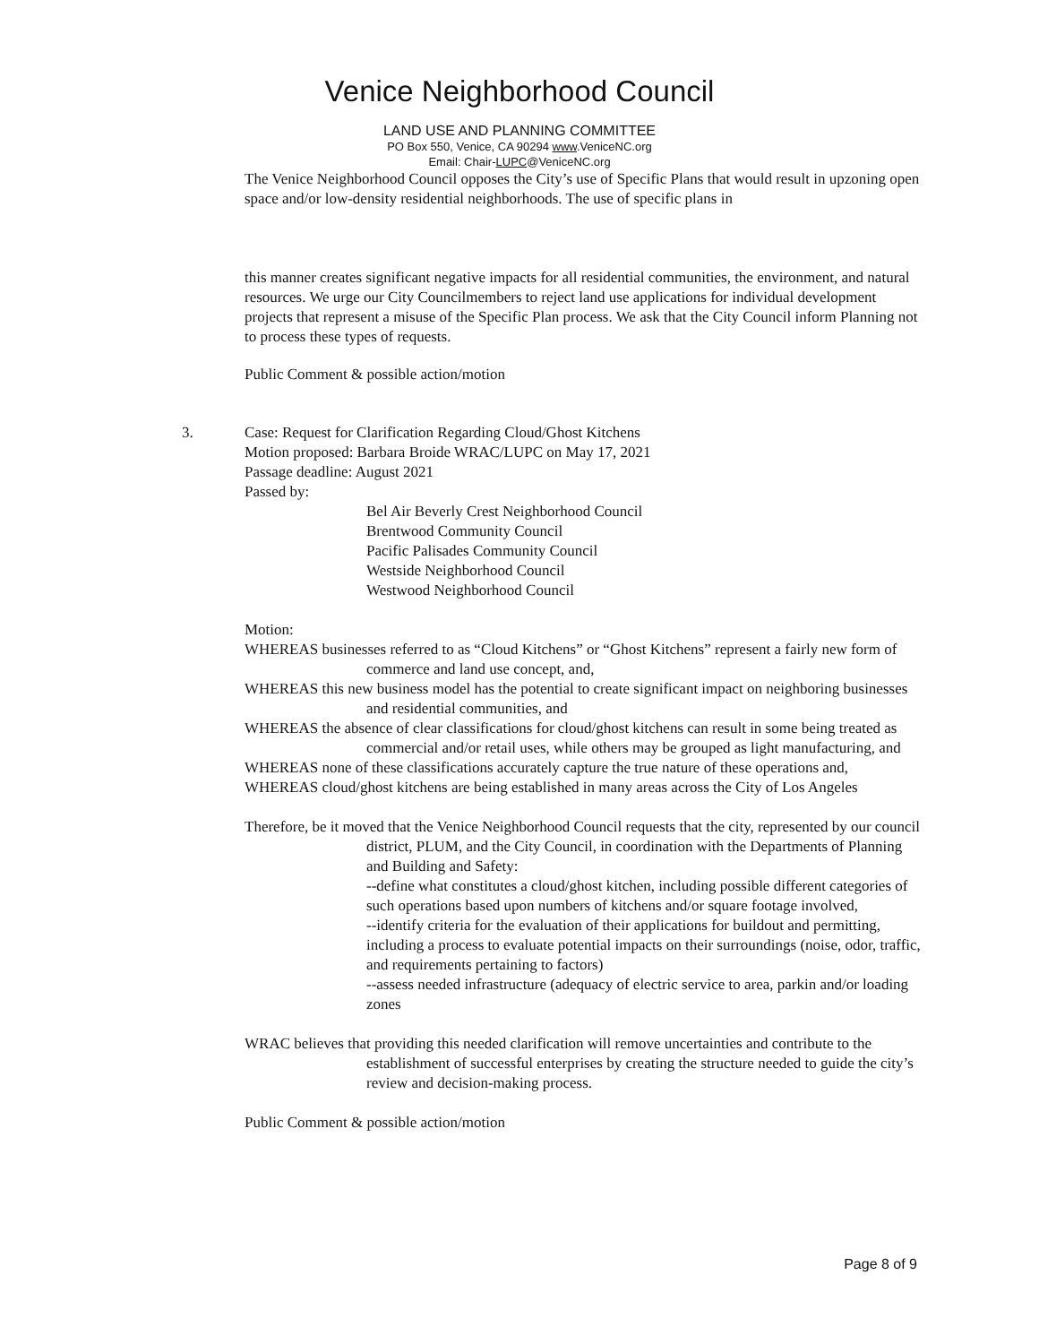Venice Neighborhood Council
LAND USE AND PLANNING COMMITTEE
PO Box 550, Venice, CA 90294 www.VeniceNC.org
Email: Chair-LUPC@VeniceNC.org
The Venice Neighborhood Council opposes the City’s use of Specific Plans that would result in upzoning open space and/or low-density residential neighborhoods. The use of specific plans in
this manner creates significant negative impacts for all residential communities, the environment, and natural resources. We urge our City Councilmembers to reject land use applications for individual development projects that represent a misuse of the Specific Plan process. We ask that the City Council inform Planning not to process these types of requests.
Public Comment & possible action/motion
3. Case: Request for Clarification Regarding Cloud/Ghost Kitchens
Motion proposed: Barbara Broide WRAC/LUPC on May 17, 2021
Passage deadline: August 2021
Passed by:
Bel Air Beverly Crest Neighborhood Council
Brentwood Community Council
Pacific Palisades Community Council
Westside Neighborhood Council
Westwood Neighborhood Council
Motion:
WHEREAS businesses referred to as “Cloud Kitchens” or “Ghost Kitchens” represent a fairly new form of commerce and land use concept, and,
WHEREAS this new business model has the potential to create significant impact on neighboring businesses and residential communities, and
WHEREAS the absence of clear classifications for cloud/ghost kitchens can result in some being treated as commercial and/or retail uses, while others may be grouped as light manufacturing, and
WHEREAS none of these classifications accurately capture the true nature of these operations and,
WHEREAS cloud/ghost kitchens are being established in many areas across the City of Los Angeles
Therefore, be it moved that the Venice Neighborhood Council requests that the city, represented by our council district, PLUM, and the City Council, in coordination with the Departments of Planning and Building and Safety:
--define what constitutes a cloud/ghost kitchen, including possible different categories of such operations based upon numbers of kitchens and/or square footage involved,
--identify criteria for the evaluation of their applications for buildout and permitting, including a process to evaluate potential impacts on their surroundings (noise, odor, traffic, and requirements pertaining to factors)
--assess needed infrastructure (adequacy of electric service to area, parkin and/or loading zones
WRAC believes that providing this needed clarification will remove uncertainties and contribute to the establishment of successful enterprises by creating the structure needed to guide the city’s review and decision-making process.
Public Comment & possible action/motion
Page 8 of 9